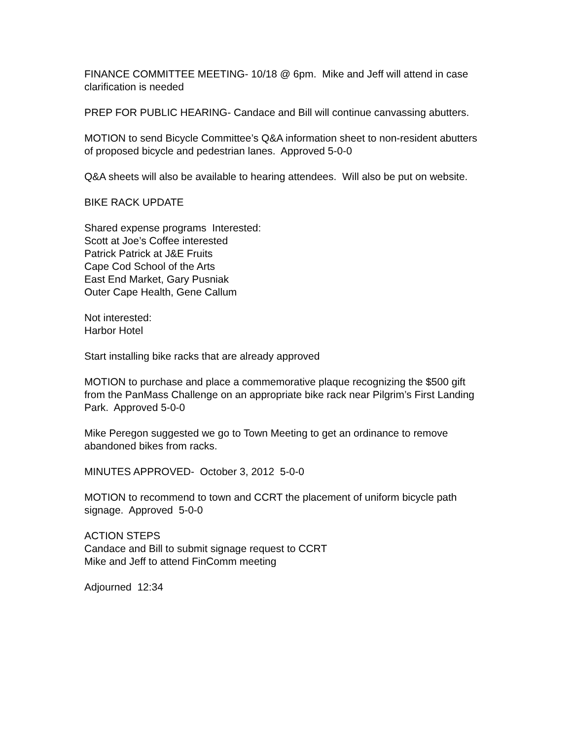FINANCE COMMITTEE MEETING- 10/18 @ 6pm. Mike and Jeff will attend in case clarification is needed
PREP FOR PUBLIC HEARING- Candace and Bill will continue canvassing abutters.
MOTION to send Bicycle Committee’s Q&A information sheet to non-resident abutters of proposed bicycle and pedestrian lanes. Approved 5-0-0
Q&A sheets will also be available to hearing attendees. Will also be put on website.
BIKE RACK UPDATE
Shared expense programs Interested:
Scott at Joe’s Coffee interested
Patrick Patrick at J&E Fruits
Cape Cod School of the Arts
East End Market, Gary Pusniak
Outer Cape Health, Gene Callum
Not interested:
Harbor Hotel
Start installing bike racks that are already approved
MOTION to purchase and place a commemorative plaque recognizing the $500 gift from the PanMass Challenge on an appropriate bike rack near Pilgrim’s First Landing Park. Approved 5-0-0
Mike Peregon suggested we go to Town Meeting to get an ordinance to remove abandoned bikes from racks.
MINUTES APPROVED- October 3, 2012 5-0-0
MOTION to recommend to town and CCRT the placement of uniform bicycle path signage. Approved 5-0-0
ACTION STEPS
Candace and Bill to submit signage request to CCRT
Mike and Jeff to attend FinComm meeting
Adjourned 12:34